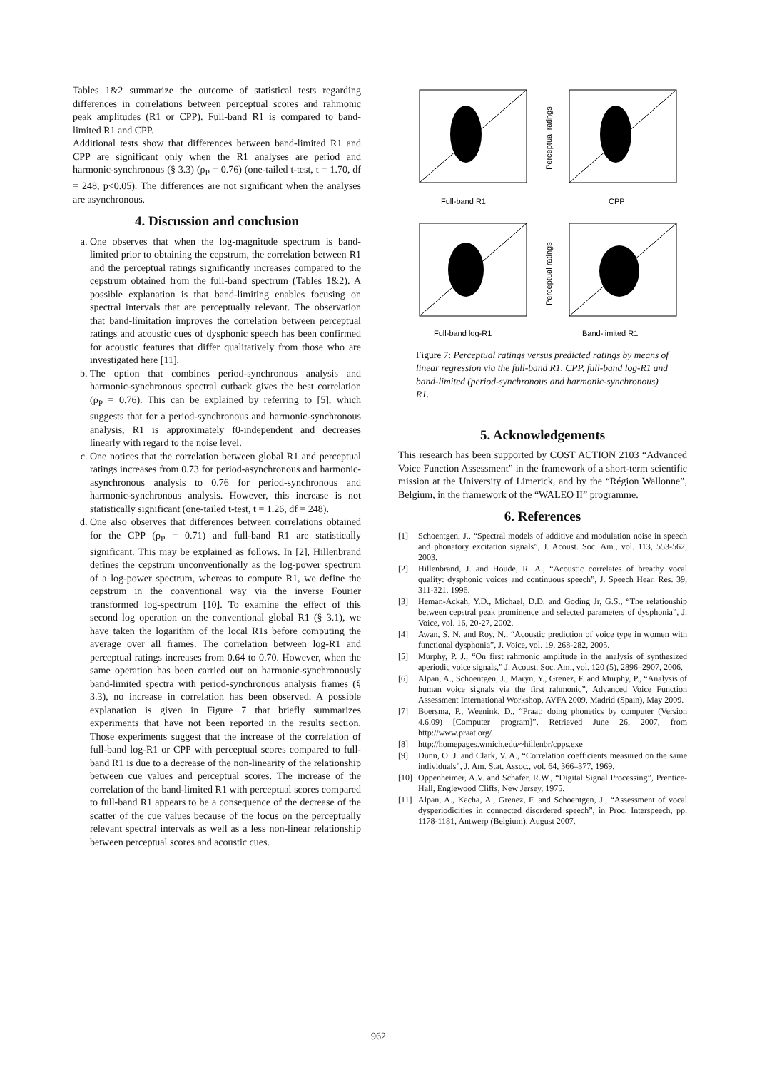Tables 1&2 summarize the outcome of statistical tests regarding differences in correlations between perceptual scores and rahmonic peak amplitudes (R1 or CPP). Full-band R1 is compared to band-limited R1 and CPP.
Additional tests show that differences between band-limited R1 and CPP are significant only when the R1 analyses are period and harmonic-synchronous (§ 3.3) (ρ<sub>P</sub> = 0.76) (one-tailed t-test, t = 1.70, df = 248, p<0.05). The differences are not significant when the analyses are asynchronous.
4. Discussion and conclusion
a. One observes that when the log-magnitude spectrum is band-limited prior to obtaining the cepstrum, the correlation between R1 and the perceptual ratings significantly increases compared to the cepstrum obtained from the full-band spectrum (Tables 1&2). A possible explanation is that band-limiting enables focusing on spectral intervals that are perceptually relevant. The observation that band-limitation improves the correlation between perceptual ratings and acoustic cues of dysphonic speech has been confirmed for acoustic features that differ qualitatively from those who are investigated here [11].
b. The option that combines period-synchronous analysis and harmonic-synchronous spectral cutback gives the best correlation (ρ<sub>P</sub> = 0.76). This can be explained by referring to [5], which suggests that for a period-synchronous and harmonic-synchronous analysis, R1 is approximately f0-independent and decreases linearly with regard to the noise level.
c. One notices that the correlation between global R1 and perceptual ratings increases from 0.73 for period-asynchronous and harmonic-asynchronous analysis to 0.76 for period-synchronous and harmonic-synchronous analysis. However, this increase is not statistically significant (one-tailed t-test, t = 1.26, df = 248).
d. One also observes that differences between correlations obtained for the CPP (ρ<sub>P</sub> = 0.71) and full-band R1 are statistically significant. This may be explained as follows. In [2], Hillenbrand defines the cepstrum unconventionally as the log-power spectrum of a log-power spectrum, whereas to compute R1, we define the cepstrum in the conventional way via the inverse Fourier transformed log-spectrum [10]. To examine the effect of this second log operation on the conventional global R1 (§ 3.1), we have taken the logarithm of the local R1s before computing the average over all frames. The correlation between log-R1 and perceptual ratings increases from 0.64 to 0.70. However, when the same operation has been carried out on harmonic-synchronously band-limited spectra with period-synchronous analysis frames (§ 3.3), no increase in correlation has been observed. A possible explanation is given in Figure 7 that briefly summarizes experiments that have not been reported in the results section. Those experiments suggest that the increase of the correlation of full-band log-R1 or CPP with perceptual scores compared to full-band R1 is due to a decrease of the non-linearity of the relationship between cue values and perceptual scores. The increase of the correlation of the band-limited R1 with perceptual scores compared to full-band R1 appears to be a consequence of the decrease of the scatter of the cue values because of the focus on the perceptually relevant spectral intervals as well as a less non-linear relationship between perceptual scores and acoustic cues.
Full-band R1
CPP
Full-band log-R1
Band-limited R1
Perceptual ratings
Perceptual ratings
Figure 7: Perceptual ratings versus predicted ratings by means of linear regression via the full-band R1, CPP, full-band log-R1 and band-limited (period-synchronous and harmonic-synchronous) R1.
5. Acknowledgements
This research has been supported by COST ACTION 2103 “Advanced Voice Function Assessment” in the framework of a short-term scientific mission at the University of Limerick, and by the “Région Wallonne”, Belgium, in the framework of the “WALEO II” programme.
6. References
[1] Schoentgen, J., “Spectral models of additive and modulation noise in speech and phonatory excitation signals”, J. Acoust. Soc. Am., vol. 113, 553-562, 2003.
[2] Hillenbrand, J. and Houde, R. A., “Acoustic correlates of breathy vocal quality: dysphonic voices and continuous speech”, J. Speech Hear. Res. 39, 311-321, 1996.
[3] Heman-Ackah, Y.D., Michael, D.D. and Goding Jr, G.S., “The relationship between cepstral peak prominence and selected parameters of dysphonia”, J. Voice, vol. 16, 20-27, 2002.
[4] Awan, S. N. and Roy, N., “Acoustic prediction of voice type in women with functional dysphonia”, J. Voice, vol. 19, 268-282, 2005.
[5] Murphy, P. J., “On first rahmonic amplitude in the analysis of synthesized aperiodic voice signals,” J. Acoust. Soc. Am., vol. 120 (5), 2896–2907, 2006.
[6] Alpan, A., Schoentgen, J., Maryn, Y., Grenez, F. and Murphy, P., “Analysis of human voice signals via the first rahmonic”, Advanced Voice Function Assessment International Workshop, AVFA 2009, Madrid (Spain), May 2009.
[7] Boersma, P., Weenink, D., “Praat: doing phonetics by computer (Version 4.6.09) [Computer program]”, Retrieved June 26, 2007, from http://www.praat.org/
[8] http://homepages.wmich.edu/~hillenbr/cpps.exe
[9] Dunn, O. J. and Clark, V. A., “Correlation coefficients measured on the same individuals”, J. Am. Stat. Assoc., vol. 64, 366–377, 1969.
[10] Oppenheimer, A.V. and Schafer, R.W., “Digital Signal Processing”, Prentice-Hall, Englewood Cliffs, New Jersey, 1975.
[11] Alpan, A., Kacha, A., Grenez, F. and Schoentgen, J., “Assessment of vocal dysperiodicities in connected disordered speech”, in Proc. Interspeech, pp. 1178-1181, Antwerp (Belgium), August 2007.
962